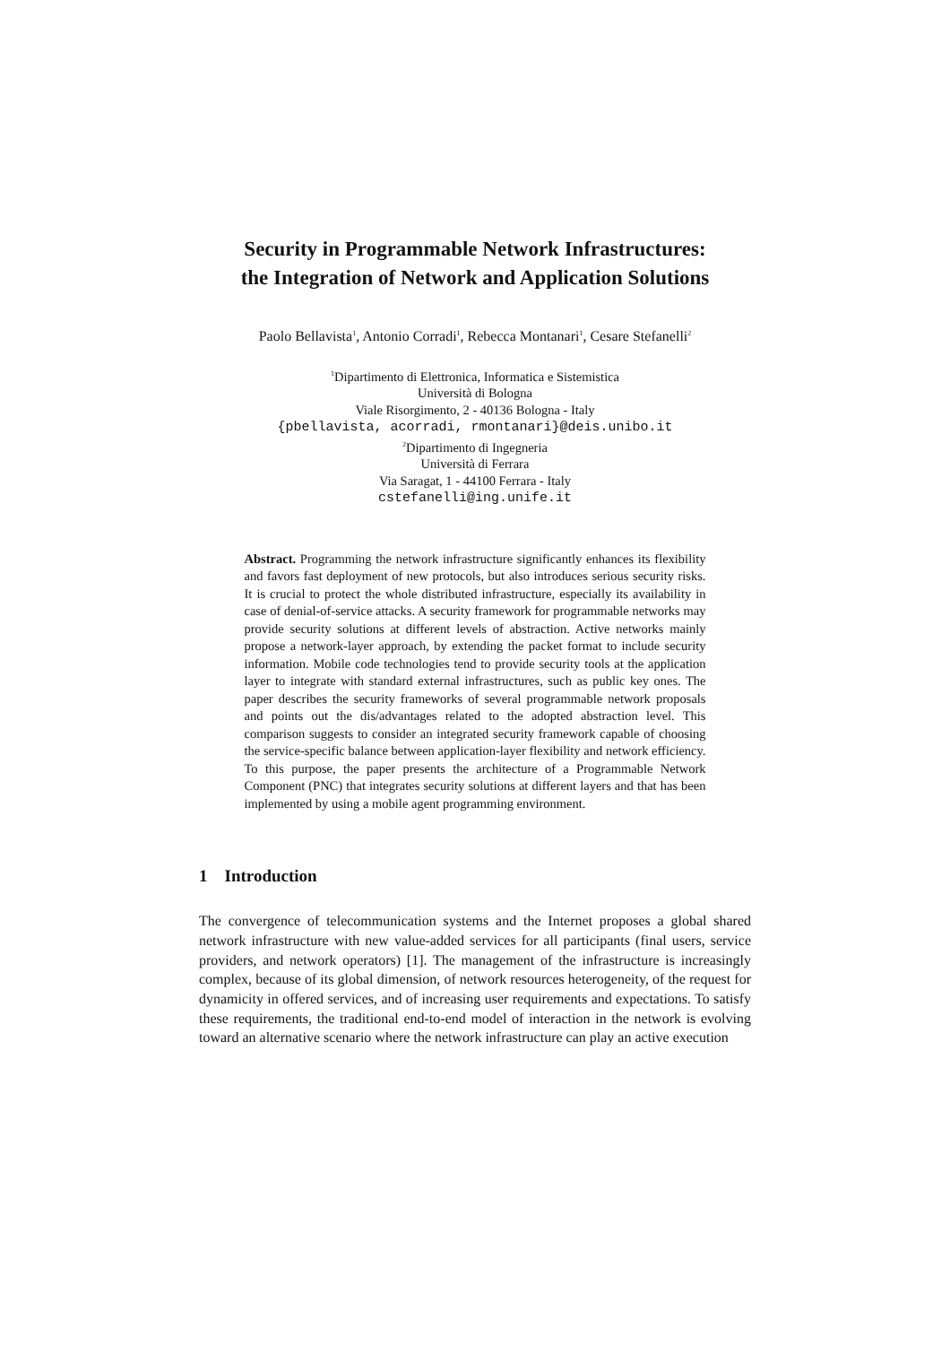Security in Programmable Network Infrastructures:
the Integration of Network and Application Solutions
Paolo Bellavista<sup>1</sup>, Antonio Corradi<sup>1</sup>, Rebecca Montanari<sup>1</sup>, Cesare Stefanelli<sup>2</sup>
<sup>1</sup> Dipartimento di Elettronica, Informatica e Sistemistica
Università di Bologna
Viale Risorgimento, 2 - 40136 Bologna - Italy
{pbellavista, acorradi, rmontanari}@deis.unibo.it
<sup>2</sup> Dipartimento di Ingegneria
Università di Ferrara
Via Saragat, 1 - 44100 Ferrara - Italy
cstefanelli@ing.unife.it
Abstract. Programming the network infrastructure significantly enhances its flexibility and favors fast deployment of new protocols, but also introduces serious security risks. It is crucial to protect the whole distributed infrastructure, especially its availability in case of denial-of-service attacks. A security framework for programmable networks may provide security solutions at different levels of abstraction. Active networks mainly propose a network-layer approach, by extending the packet format to include security information. Mobile code technologies tend to provide security tools at the application layer to integrate with standard external infrastructures, such as public key ones. The paper describes the security frameworks of several programmable network proposals and points out the dis/advantages related to the adopted abstraction level. This comparison suggests to consider an integrated security framework capable of choosing the service-specific balance between application-layer flexibility and network efficiency. To this purpose, the paper presents the architecture of a Programmable Network Component (PNC) that integrates security solutions at different layers and that has been implemented by using a mobile agent programming environment.
1 Introduction
The convergence of telecommunication systems and the Internet proposes a global shared network infrastructure with new value-added services for all participants (final users, service providers, and network operators) [1]. The management of the infrastructure is increasingly complex, because of its global dimension, of network resources heterogeneity, of the request for dynamicity in offered services, and of increasing user requirements and expectations. To satisfy these requirements, the traditional end-to-end model of interaction in the network is evolving toward an alternative scenario where the network infrastructure can play an active execution